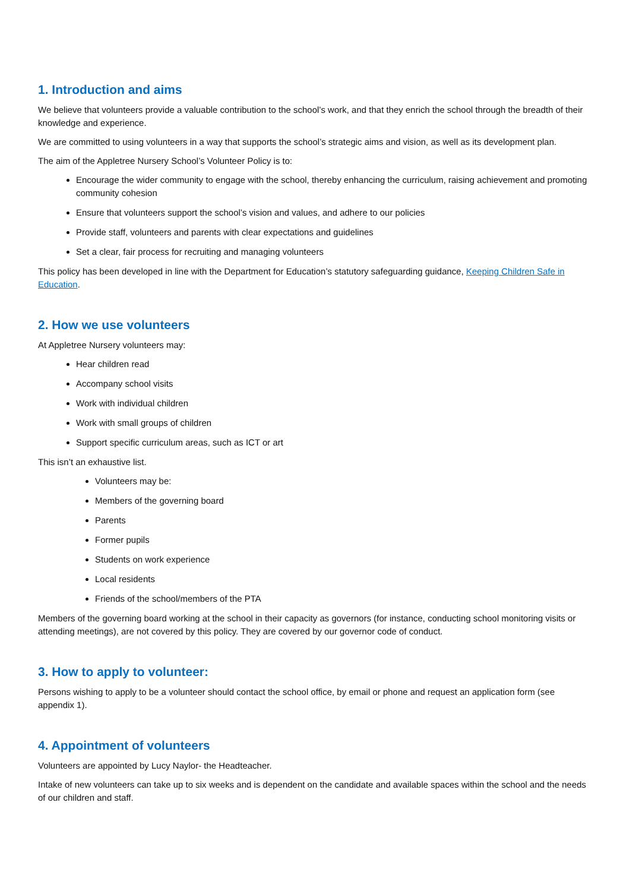1. Introduction and aims
We believe that volunteers provide a valuable contribution to the school’s work, and that they enrich the school through the breadth of their knowledge and experience.
We are committed to using volunteers in a way that supports the school’s strategic aims and vision, as well as its development plan.
The aim of the Appletree Nursery School’s Volunteer Policy is to:
Encourage the wider community to engage with the school, thereby enhancing the curriculum, raising achievement and promoting community cohesion
Ensure that volunteers support the school’s vision and values, and adhere to our policies
Provide staff, volunteers and parents with clear expectations and guidelines
Set a clear, fair process for recruiting and managing volunteers
This policy has been developed in line with the Department for Education’s statutory safeguarding guidance, Keeping Children Safe in Education.
2. How we use volunteers
At Appletree Nursery volunteers may:
Hear children read
Accompany school visits
Work with individual children
Work with small groups of children
Support specific curriculum areas, such as ICT or art
This isn’t an exhaustive list.
Volunteers may be:
Members of the governing board
Parents
Former pupils
Students on work experience
Local residents
Friends of the school/members of the PTA
Members of the governing board working at the school in their capacity as governors (for instance, conducting school monitoring visits or attending meetings), are not covered by this policy. They are covered by our governor code of conduct.
3. How to apply to volunteer:
Persons wishing to apply to be a volunteer should contact the school office, by email or phone and request an application form (see appendix 1).
4. Appointment of volunteers
Volunteers are appointed by Lucy Naylor- the Headteacher.
Intake of new volunteers can take up to six weeks and is dependent on the candidate and available spaces within the school and the needs of our children and staff.